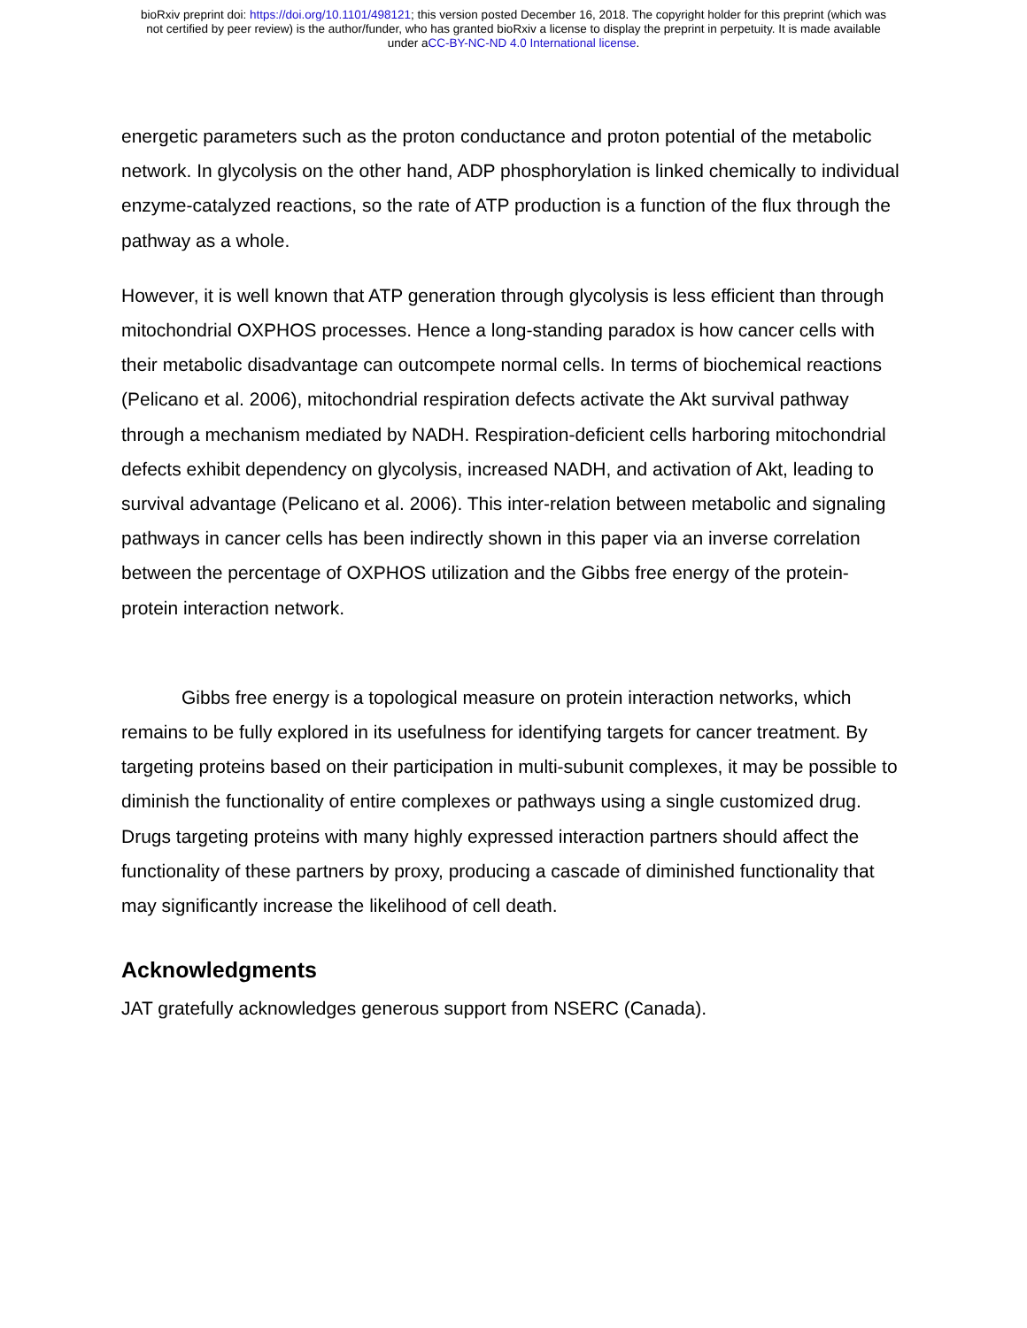bioRxiv preprint doi: https://doi.org/10.1101/498121; this version posted December 16, 2018. The copyright holder for this preprint (which was
not certified by peer review) is the author/funder, who has granted bioRxiv a license to display the preprint in perpetuity. It is made available
under aCC-BY-NC-ND 4.0 International license.
energetic parameters such as the proton conductance and proton potential of the metabolic network. In glycolysis on the other hand, ADP phosphorylation is linked chemically to individual enzyme-catalyzed reactions, so the rate of ATP production is a function of the flux through the pathway as a whole.
However, it is well known that ATP generation through glycolysis is less efficient than through mitochondrial OXPHOS processes. Hence a long-standing paradox is how cancer cells with their metabolic disadvantage can outcompete normal cells. In terms of biochemical reactions (Pelicano et al. 2006), mitochondrial respiration defects activate the Akt survival pathway through a mechanism mediated by NADH. Respiration-deficient cells harboring mitochondrial defects exhibit dependency on glycolysis, increased NADH, and activation of Akt, leading to survival advantage (Pelicano et al. 2006). This inter-relation between metabolic and signaling pathways in cancer cells has been indirectly shown in this paper via an inverse correlation between the percentage of OXPHOS utilization and the Gibbs free energy of the protein-protein interaction network.
Gibbs free energy is a topological measure on protein interaction networks, which remains to be fully explored in its usefulness for identifying targets for cancer treatment. By targeting proteins based on their participation in multi-subunit complexes, it may be possible to diminish the functionality of entire complexes or pathways using a single customized drug. Drugs targeting proteins with many highly expressed interaction partners should affect the functionality of these partners by proxy, producing a cascade of diminished functionality that may significantly increase the likelihood of cell death.
Acknowledgments
JAT gratefully acknowledges generous support from NSERC (Canada).